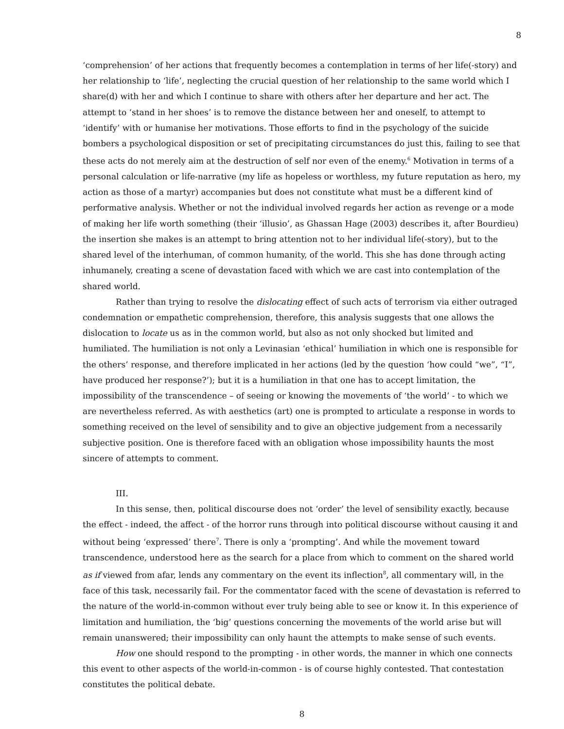8
‘comprehension’ of her actions that frequently becomes a contemplation in terms of her life(-story) and her relationship to ‘life’, neglecting the crucial question of her relationship to the same world which I share(d) with her and which I continue to share with others after her departure and her act. The attempt to ‘stand in her shoes’ is to remove the distance between her and oneself, to attempt to ‘identify’ with or humanise her motivations. Those efforts to find in the psychology of the suicide bombers a psychological disposition or set of precipitating circumstances do just this, failing to see that these acts do not merely aim at the destruction of self nor even of the enemy.<sup>6</sup> Motivation in terms of a personal calculation or life-narrative (my life as hopeless or worthless, my future reputation as hero, my action as those of a martyr) accompanies but does not constitute what must be a different kind of performative analysis. Whether or not the individual involved regards her action as revenge or a mode of making her life worth something (their ‘illusio’, as Ghassan Hage (2003) describes it, after Bourdieu) the insertion she makes is an attempt to bring attention not to her individual life(-story), but to the shared level of the interhuman, of common humanity, of the world. This she has done through acting inhumanely, creating a scene of devastation faced with which we are cast into contemplation of the shared world.
Rather than trying to resolve the dislocating effect of such acts of terrorism via either outraged condemnation or empathetic comprehension, therefore, this analysis suggests that one allows the dislocation to locate us as in the common world, but also as not only shocked but limited and humiliated. The humiliation is not only a Levinasian ‘ethical’ humiliation in which one is responsible for the others’ response, and therefore implicated in her actions (led by the question ‘how could “we”, “I”, have produced her response?’); but it is a humiliation in that one has to accept limitation, the impossibility of the transcendence – of seeing or knowing the movements of ‘the world’ - to which we are nevertheless referred. As with aesthetics (art) one is prompted to articulate a response in words to something received on the level of sensibility and to give an objective judgement from a necessarily subjective position. One is therefore faced with an obligation whose impossibility haunts the most sincere of attempts to comment.
III.
In this sense, then, political discourse does not ‘order’ the level of sensibility exactly, because the effect - indeed, the affect - of the horror runs through into political discourse without causing it and without being ‘expressed’ there<sup>7</sup>. There is only a ‘prompting’. And while the movement toward transcendence, understood here as the search for a place from which to comment on the shared world as if viewed from afar, lends any commentary on the event its inflection<sup>8</sup>, all commentary will, in the face of this task, necessarily fail. For the commentator faced with the scene of devastation is referred to the nature of the world-in-common without ever truly being able to see or know it. In this experience of limitation and humiliation, the ‘big’ questions concerning the movements of the world arise but will remain unanswered; their impossibility can only haunt the attempts to make sense of such events.
How one should respond to the prompting - in other words, the manner in which one connects this event to other aspects of the world-in-common - is of course highly contested. That contestation constitutes the political debate.
8